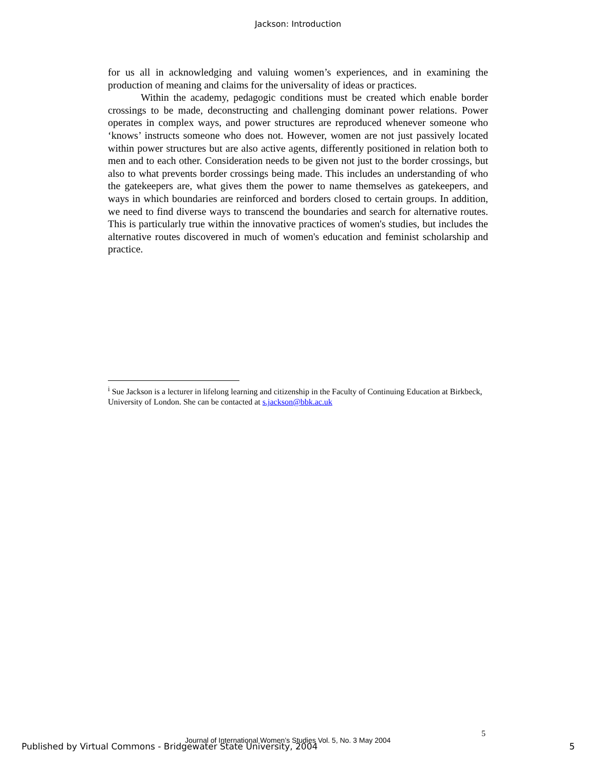Jackson: Introduction
for us all in acknowledging and valuing women’s experiences, and in examining the production of meaning and claims for the universality of ideas or practices.
Within the academy, pedagogic conditions must be created which enable border crossings to be made, deconstructing and challenging dominant power relations. Power operates in complex ways, and power structures are reproduced whenever someone who ‘knows’ instructs someone who does not. However, women are not just passively located within power structures but are also active agents, differently positioned in relation both to men and to each other. Consideration needs to be given not just to the border crossings, but also to what prevents border crossings being made. This includes an understanding of who the gatekeepers are, what gives them the power to name themselves as gatekeepers, and ways in which boundaries are reinforced and borders closed to certain groups. In addition, we need to find diverse ways to transcend the boundaries and search for alternative routes. This is particularly true within the innovative practices of women's studies, but includes the alternative routes discovered in much of women's education and feminist scholarship and practice.
<sup>i</sup> Sue Jackson is a lecturer in lifelong learning and citizenship in the Faculty of Continuing Education at Birkbeck, University of London. She can be contacted at s.jackson@bbk.ac.uk
5
Journal of International Women’s Studies Vol. 5, No. 3 May 2004
Published by Virtual Commons - Bridgewater State University, 2004
5